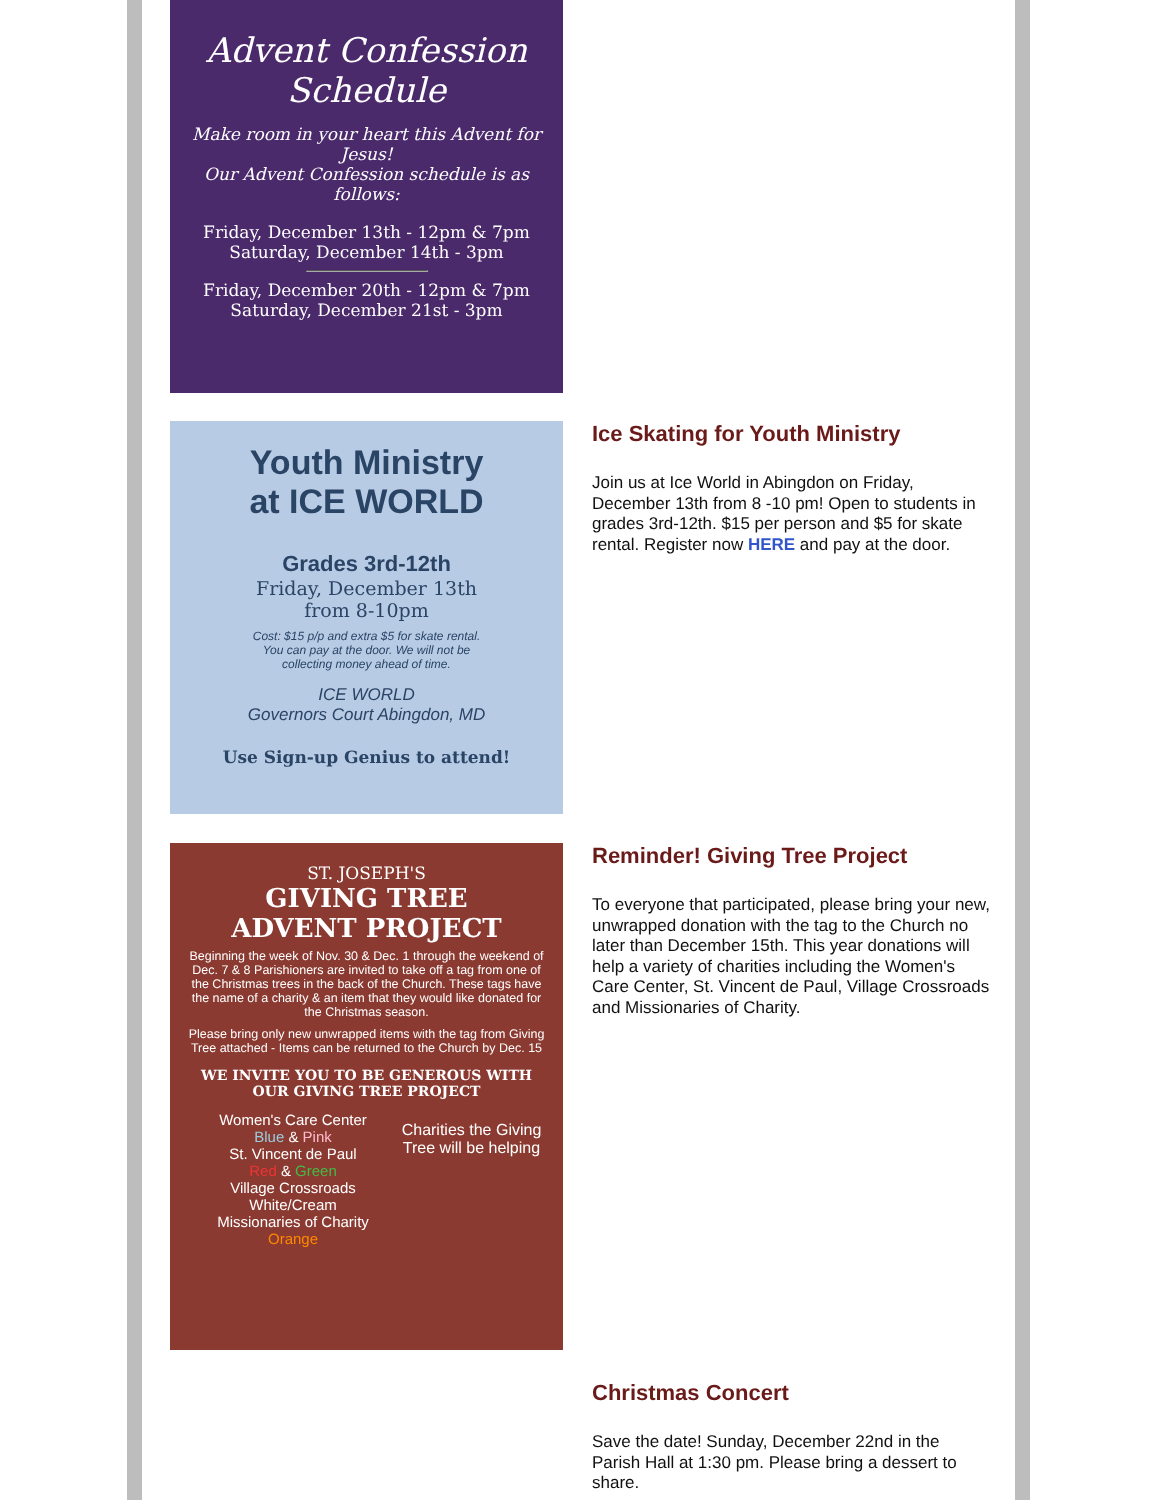Advent Confession Schedule
Make room in your heart this Advent for Jesus!
Our Advent Confession schedule is as follows:
Friday, December 13th - 12pm & 7pm
Saturday, December 14th - 3pm
Friday, December 20th - 12pm & 7pm
Saturday, December 21st - 3pm
Youth Ministry
at ICE WORLD
Grades 3rd-12th
Friday, December 13th
from 8-10pm
Cost: $15 p/p and extra $5 for skate rental.
You can pay at the door. We will not be
collecting money ahead of time.
ICE WORLD
Governors Court Abingdon, MD
Use Sign-up Genius to attend!
Ice Skating for Youth Ministry
Join us at Ice World in Abingdon on Friday, December 13th from 8 -10 pm! Open to students in grades 3rd-12th. $15 per person and $5 for skate rental. Register now HERE and pay at the door.
ST. JOSEPH'S
GIVING TREE
ADVENT PROJECT
Beginning the week of Nov. 30 & Dec. 1 through the weekend of Dec. 7 & 8 Parishioners are invited to take off a tag from one of the Christmas trees in the back of the Church. These tags have the name of a charity & an item that they would like donated for the Christmas season.
Please bring only new unwrapped items with the tag from Giving Tree attached - Items can be returned to the Church by Dec. 15
WE INVITE YOU TO BE GENEROUS WITH OUR GIVING TREE PROJECT
Women's Care Center
Blue & Pink
St. Vincent de Paul
Red & Green
Village Crossroads
White/Cream
Missionaries of Charity
Orange
Charities the Giving Tree will be helping
Reminder! Giving Tree Project
To everyone that participated, please bring your new, unwrapped donation with the tag to the Church no later than December 15th. This year donations will help a variety of charities including the Women's Care Center, St. Vincent de Paul, Village Crossroads and Missionaries of Charity.
Christmas Concert
Save the date! Sunday, December 22nd in the Parish Hall at 1:30 pm. Please bring a dessert to share.